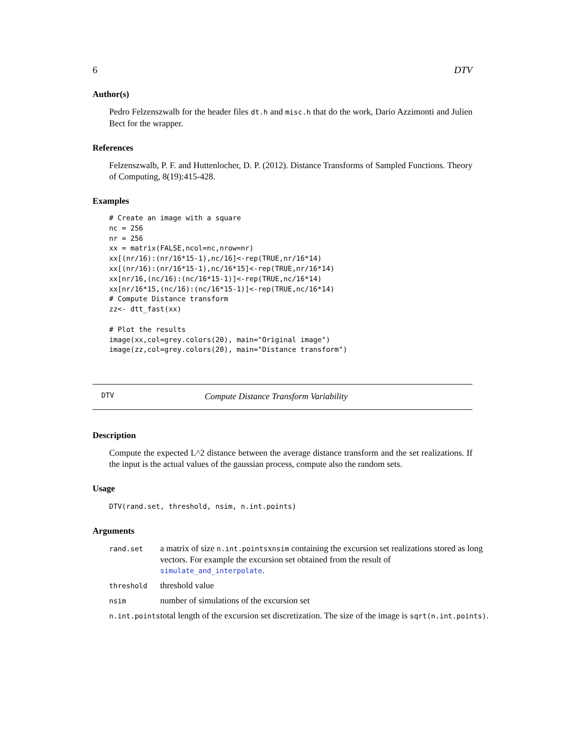6 DTV
Author(s)
Pedro Felzenszwalb for the header files dt.h and misc.h that do the work, Dario Azzimonti and Julien Bect for the wrapper.
References
Felzenszwalb, P. F. and Huttenlocher, D. P. (2012). Distance Transforms of Sampled Functions. Theory of Computing, 8(19):415-428.
Examples
# Create an image with a square
nc = 256
nr = 256
xx = matrix(FALSE,ncol=nc,nrow=nr)
xx[(nr/16):(nr/16*15-1),nc/16]<-rep(TRUE,nr/16*14)
xx[(nr/16):(nr/16*15-1),nc/16*15]<-rep(TRUE,nr/16*14)
xx[nr/16,(nc/16):(nc/16*15-1)]<-rep(TRUE,nc/16*14)
xx[nr/16*15,(nc/16):(nc/16*15-1)]<-rep(TRUE,nc/16*14)
# Compute Distance transform
zz<- dtt_fast(xx)

# Plot the results
image(xx,col=grey.colors(20), main="Original image")
image(zz,col=grey.colors(20), main="Distance transform")
DTV Compute Distance Transform Variability
Description
Compute the expected L^2 distance between the average distance transform and the set realizations. If the input is the actual values of the gaussian process, compute also the random sets.
Usage
DTV(rand.set, threshold, nsim, n.int.points)
Arguments
| rand.set | a matrix of size n.int.points x nsim containing the excursion set realizations stored as long vectors. For example the excursion set obtained from the result of simulate_and_interpolate . |
| threshold | threshold value |
| nsim | number of simulations of the excursion set |
| n.int.points | total length of the excursion set discretization. The size of the image is sqrt(n.int.points) . |